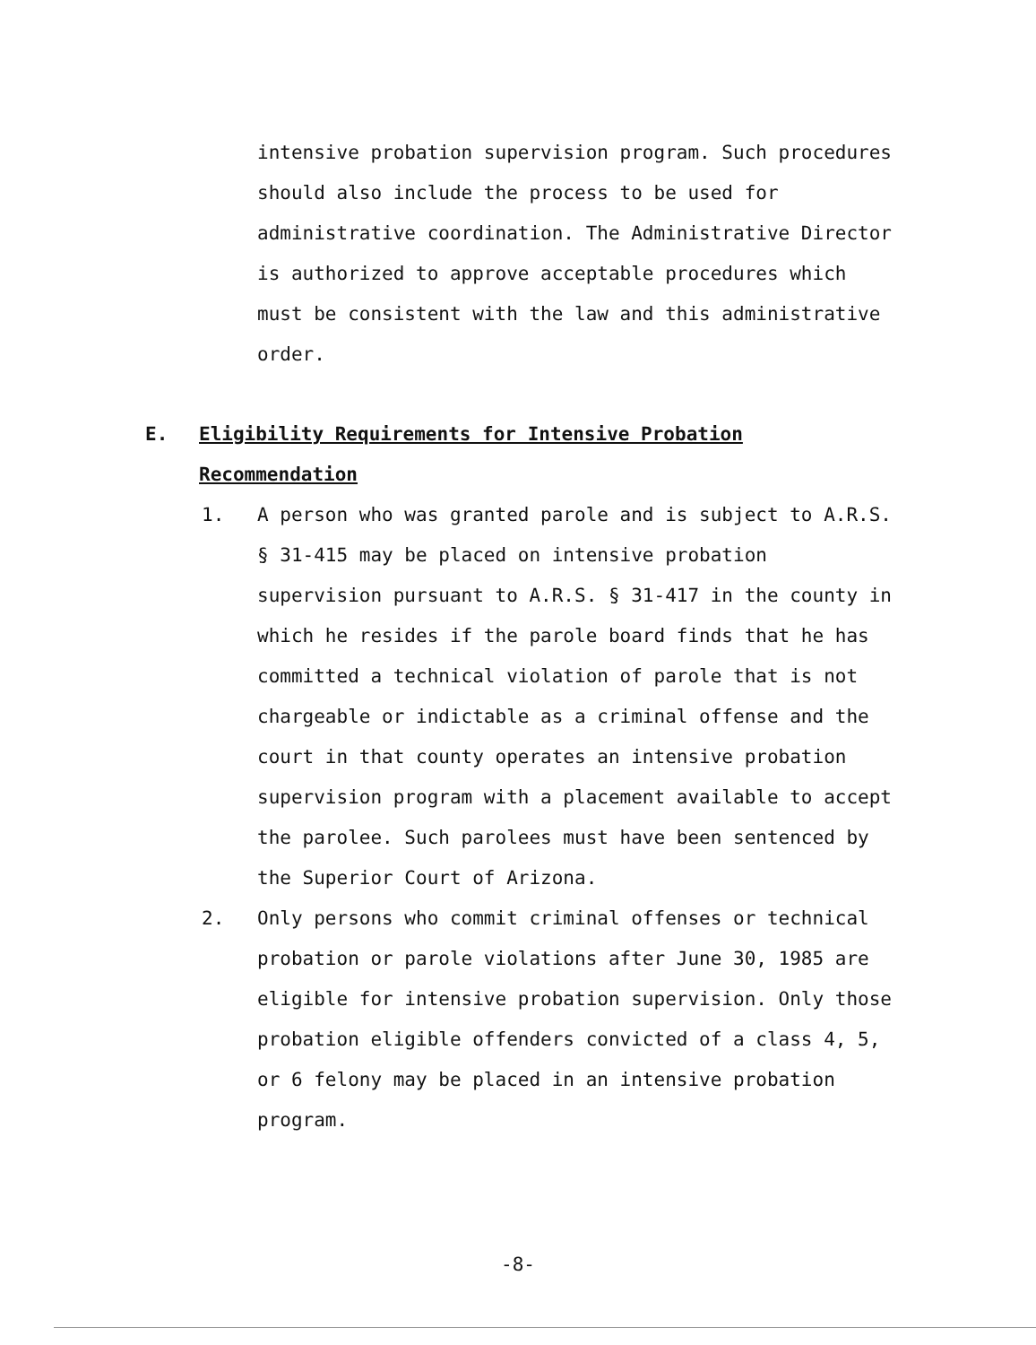intensive probation supervision program. Such procedures should also include the process to be used for administrative coordination. The Administrative Director is authorized to approve acceptable procedures which must be consistent with the law and this administrative order.
E. Eligibility Requirements for Intensive Probation
Recommendation
1. A person who was granted parole and is subject to A.R.S. § 31-415 may be placed on intensive probation supervision pursuant to A.R.S. § 31-417 in the county in which he resides if the parole board finds that he has committed a technical violation of parole that is not chargeable or indictable as a criminal offense and the court in that county operates an intensive probation supervision program with a placement available to accept the parolee. Such parolees must have been sentenced by the Superior Court of Arizona.
2. Only persons who commit criminal offenses or technical probation or parole violations after June 30, 1985 are eligible for intensive probation supervision. Only those probation eligible offenders convicted of a class 4, 5, or 6 felony may be placed in an intensive probation program.
-8-